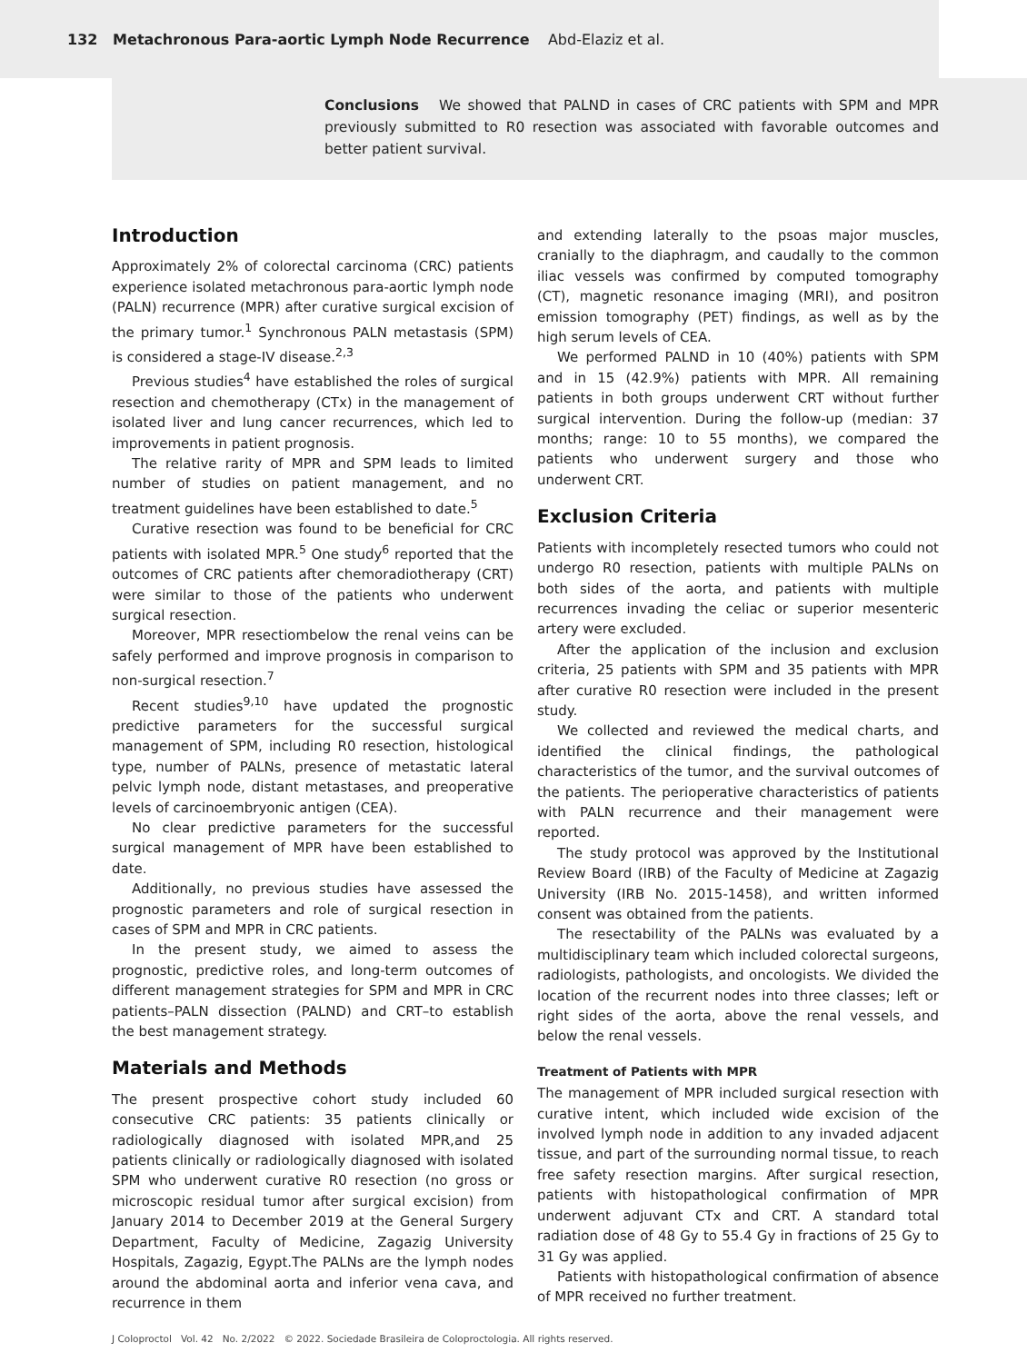132 Metachronous Para-aortic Lymph Node Recurrence Abd-Elaziz et al.
Conclusions We showed that PALND in cases of CRC patients with SPM and MPR previously submitted to R0 resection was associated with favorable outcomes and better patient survival.
Introduction
Approximately 2% of colorectal carcinoma (CRC) patients experience isolated metachronous para-aortic lymph node (PALN) recurrence (MPR) after curative surgical excision of the primary tumor.<sup>1</sup> Synchronous PALN metastasis (SPM) is considered a stage-IV disease.<sup>2,3</sup>
Previous studies<sup>4</sup> have established the roles of surgical resection and chemotherapy (CTx) in the management of isolated liver and lung cancer recurrences, which led to improvements in patient prognosis.
The relative rarity of MPR and SPM leads to limited number of studies on patient management, and no treatment guidelines have been established to date.<sup>5</sup>
Curative resection was found to be beneficial for CRC patients with isolated MPR.<sup>5</sup> One study<sup>6</sup> reported that the outcomes of CRC patients after chemoradiotherapy (CRT) were similar to those of the patients who underwent surgical resection.
Moreover, MPR resectiombelow the renal veins can be safely performed and improve prognosis in comparison to non-surgical resection.<sup>7</sup>
Recent studies<sup>9,10</sup> have updated the prognostic predictive parameters for the successful surgical management of SPM, including R0 resection, histological type, number of PALNs, presence of metastatic lateral pelvic lymph node, distant metastases, and preoperative levels of carcinoembryonic antigen (CEA).
No clear predictive parameters for the successful surgical management of MPR have been established to date.
Additionally, no previous studies have assessed the prognostic parameters and role of surgical resection in cases of SPM and MPR in CRC patients.
In the present study, we aimed to assess the prognostic, predictive roles, and long-term outcomes of different management strategies for SPM and MPR in CRC patients–PALN dissection (PALND) and CRT–to establish the best management strategy.
Materials and Methods
The present prospective cohort study included 60 consecutive CRC patients: 35 patients clinically or radiologically diagnosed with isolated MPR,and 25 patients clinically or radiologically diagnosed with isolated SPM who underwent curative R0 resection (no gross or microscopic residual tumor after surgical excision) from January 2014 to December 2019 at the General Surgery Department, Faculty of Medicine, Zagazig University Hospitals, Zagazig, Egypt.The PALNs are the lymph nodes around the abdominal aorta and inferior vena cava, and recurrence in them
and extending laterally to the psoas major muscles, cranially to the diaphragm, and caudally to the common iliac vessels was confirmed by computed tomography (CT), magnetic resonance imaging (MRI), and positron emission tomography (PET) findings, as well as by the high serum levels of CEA.
We performed PALND in 10 (40%) patients with SPM and in 15 (42.9%) patients with MPR. All remaining patients in both groups underwent CRT without further surgical intervention. During the follow-up (median: 37 months; range: 10 to 55 months), we compared the patients who underwent surgery and those who underwent CRT.
Exclusion Criteria
Patients with incompletely resected tumors who could not undergo R0 resection, patients with multiple PALNs on both sides of the aorta, and patients with multiple recurrences invading the celiac or superior mesenteric artery were excluded.
After the application of the inclusion and exclusion criteria, 25 patients with SPM and 35 patients with MPR after curative R0 resection were included in the present study.
We collected and reviewed the medical charts, and identified the clinical findings, the pathological characteristics of the tumor, and the survival outcomes of the patients. The perioperative characteristics of patients with PALN recurrence and their management were reported.
The study protocol was approved by the Institutional Review Board (IRB) of the Faculty of Medicine at Zagazig University (IRB No. 2015-1458), and written informed consent was obtained from the patients.
The resectability of the PALNs was evaluated by a multidisciplinary team which included colorectal surgeons, radiologists, pathologists, and oncologists. We divided the location of the recurrent nodes into three classes; left or right sides of the aorta, above the renal vessels, and below the renal vessels.
Treatment of Patients with MPR
The management of MPR included surgical resection with curative intent, which included wide excision of the involved lymph node in addition to any invaded adjacent tissue, and part of the surrounding normal tissue, to reach free safety resection margins. After surgical resection, patients with histopathological confirmation of MPR underwent adjuvant CTx and CRT. A standard total radiation dose of 48 Gy to 55.4 Gy in fractions of 25 Gy to 31 Gy was applied.
Patients with histopathological confirmation of absence of MPR received no further treatment.
J Coloproctol Vol. 42 No. 2/2022 © 2022. Sociedade Brasileira de Coloproctologia. All rights reserved.